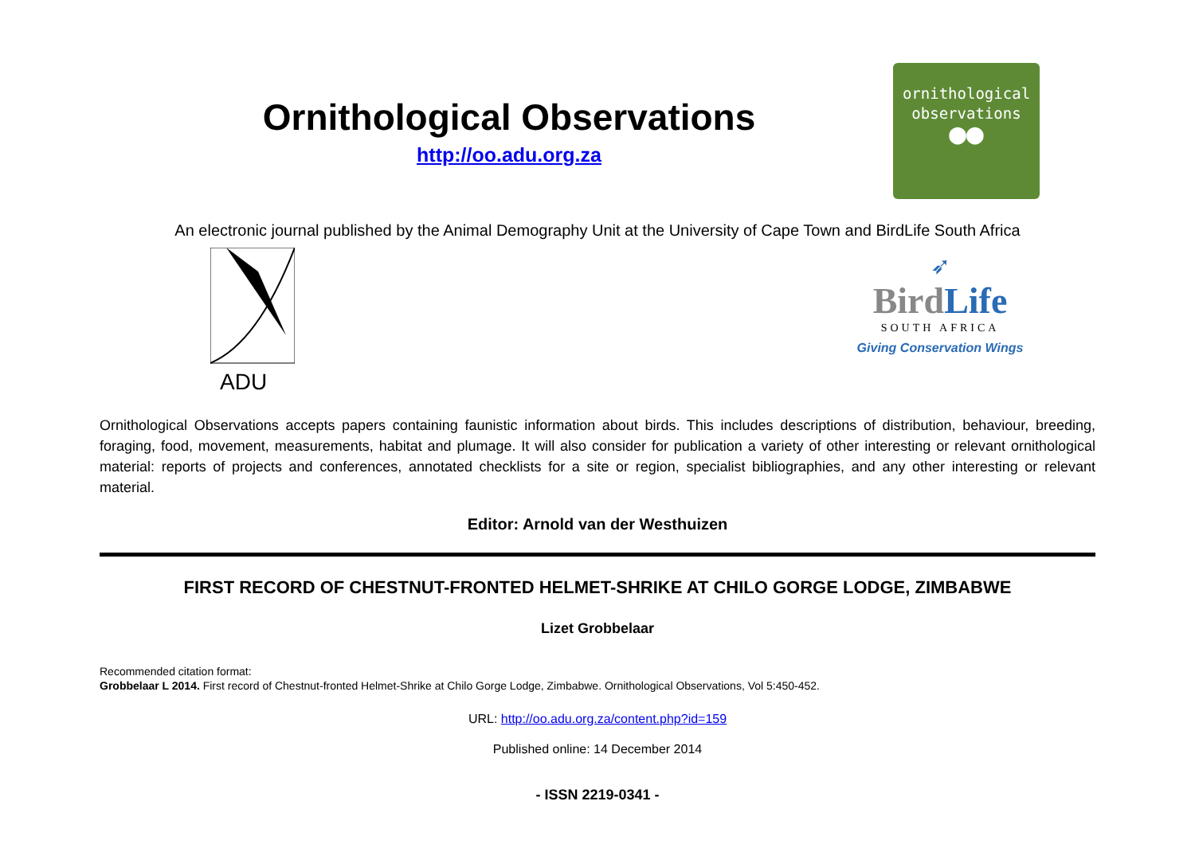Ornithological Observations
http://oo.adu.org.za
ornithological
observations
●●
An electronic journal published by the Animal Demography Unit at the University of Cape Town and BirdLife South Africa
ADU
➶
BirdLife
SOUTH AFRICA
Giving Conservation Wings
Ornithological Observations accepts papers containing faunistic information about birds. This includes descriptions of distribution, behaviour, breeding, foraging, food, movement, measurements, habitat and plumage. It will also consider for publication a variety of other interesting or relevant ornithological material: reports of projects and conferences, annotated checklists for a site or region, specialist bibliographies, and any other interesting or relevant material.
Editor: Arnold van der Westhuizen
FIRST RECORD OF CHESTNUT-FRONTED HELMET-SHRIKE AT CHILO GORGE LODGE, ZIMBABWE
Lizet Grobbelaar
Recommended citation format:
Grobbelaar L 2014. First record of Chestnut-fronted Helmet-Shrike at Chilo Gorge Lodge, Zimbabwe. Ornithological Observations, Vol 5:450-452.
URL: http://oo.adu.org.za/content.php?id=159
Published online: 14 December 2014
- ISSN 2219-0341 -